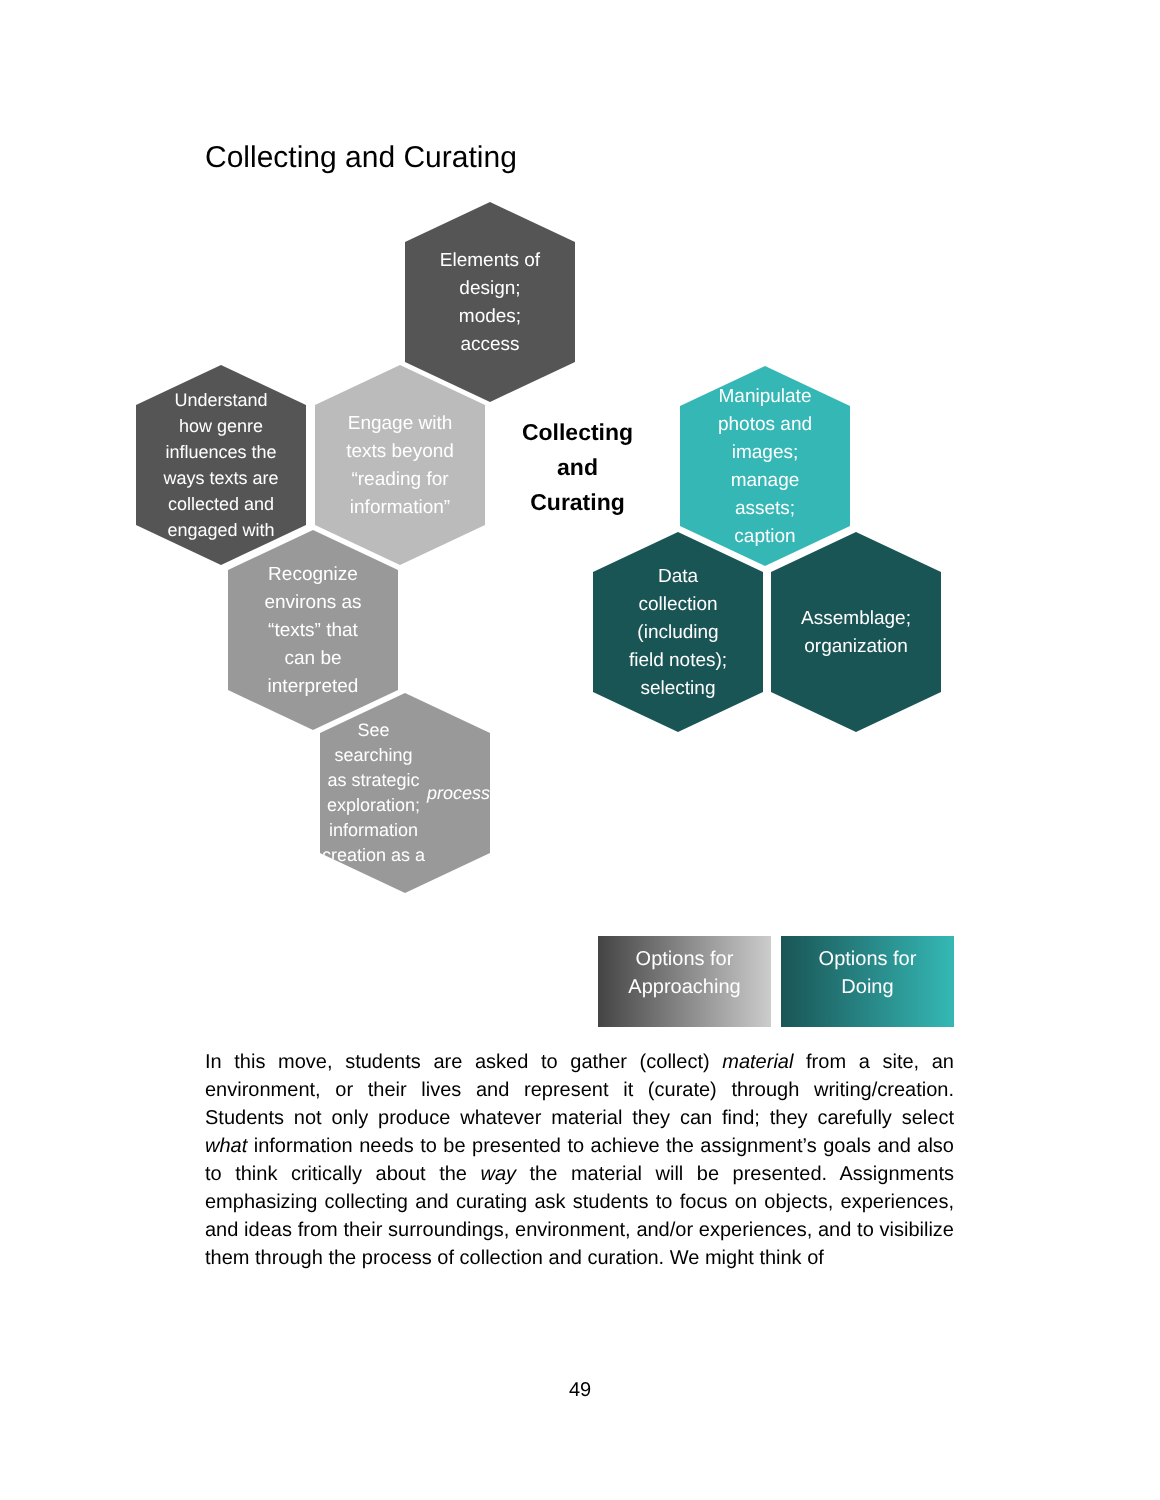Collecting and Curating
Elements of
design;
modes;
access
Understand
how genre
influences the
ways texts are
collected and
engaged with
Engage with
texts beyond
“reading for
information”
Collecting
and
Curating
Manipulate
photos and
images;
manage
assets;
caption
Recognize
environs as
“texts” that
can be
interpreted
Data
collection
(including
field notes);
selecting
Assemblage;
organization
See searching
as strategic
exploration;
information
creation as a
process
Options for
Approaching
Options for
Doing
In this move, students are asked to gather (collect) material from a site, an environment, or their lives and represent it (curate) through writing/creation. Students not only produce whatever material they can find; they carefully select what information needs to be presented to achieve the assignment’s goals and also to think critically about the way the material will be presented. Assignments emphasizing collecting and curating ask students to focus on objects, experiences, and ideas from their surroundings, environment, and/or experiences, and to visibilize them through the process of collection and curation. We might think of
49